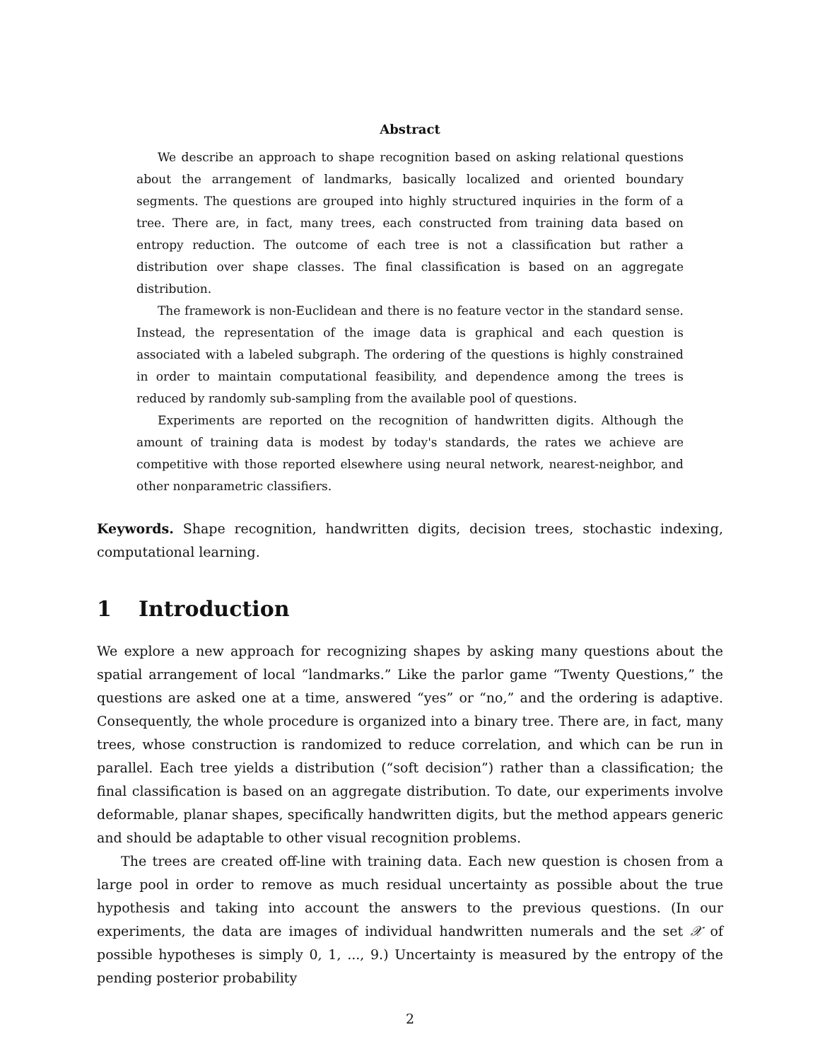Abstract
We describe an approach to shape recognition based on asking relational questions about the arrangement of landmarks, basically localized and oriented boundary segments. The questions are grouped into highly structured inquiries in the form of a tree. There are, in fact, many trees, each constructed from training data based on entropy reduction. The outcome of each tree is not a classification but rather a distribution over shape classes. The final classification is based on an aggregate distribution.
The framework is non-Euclidean and there is no feature vector in the standard sense. Instead, the representation of the image data is graphical and each question is associated with a labeled subgraph. The ordering of the questions is highly constrained in order to maintain computational feasibility, and dependence among the trees is reduced by randomly sub-sampling from the available pool of questions.
Experiments are reported on the recognition of handwritten digits. Although the amount of training data is modest by today's standards, the rates we achieve are competitive with those reported elsewhere using neural network, nearest-neighbor, and other nonparametric classifiers.
Keywords. Shape recognition, handwritten digits, decision trees, stochastic indexing, computational learning.
1 Introduction
We explore a new approach for recognizing shapes by asking many questions about the spatial arrangement of local “landmarks.” Like the parlor game “Twenty Questions,” the questions are asked one at a time, answered “yes” or “no,” and the ordering is adaptive. Consequently, the whole procedure is organized into a binary tree. There are, in fact, many trees, whose construction is randomized to reduce correlation, and which can be run in parallel. Each tree yields a distribution (“soft decision”) rather than a classification; the final classification is based on an aggregate distribution. To date, our experiments involve deformable, planar shapes, specifically handwritten digits, but the method appears generic and should be adaptable to other visual recognition problems.
The trees are created off-line with training data. Each new question is chosen from a large pool in order to remove as much residual uncertainty as possible about the true hypothesis and taking into account the answers to the previous questions. (In our experiments, the data are images of individual handwritten numerals and the set 𝒳 of possible hypotheses is simply 0, 1, ..., 9.) Uncertainty is measured by the entropy of the pending posterior probability
2